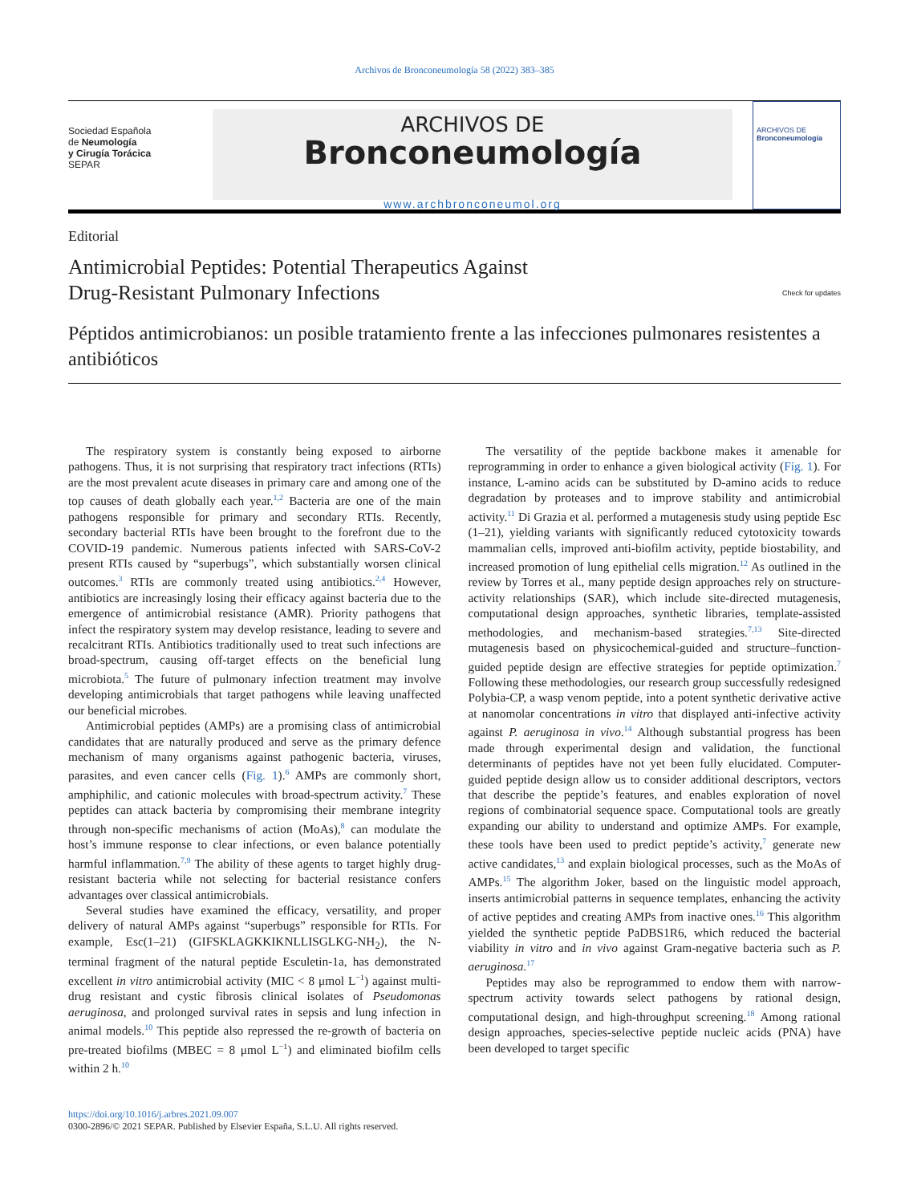Archivos de Bronconeumología 58 (2022) 383–385
Sociedad Española
de Neumología
y Cirugía Torácica
SEPAR
ARCHIVOS DE
Bronconeumología
www.archbronconeumol.org
ARCHIVOS DE
Bronconeumología
Editorial
Antimicrobial Peptides: Potential Therapeutics Against
Drug-Resistant Pulmonary Infections Check for updates
Péptidos antimicrobianos: un posible tratamiento frente a las infecciones pulmonares resistentes a antibióticos
The respiratory system is constantly being exposed to airborne pathogens. Thus, it is not surprising that respiratory tract infections (RTIs) are the most prevalent acute diseases in primary care and among one of the top causes of death globally each year.<sup>1,2</sup> Bacteria are one of the main pathogens responsible for primary and secondary RTIs. Recently, secondary bacterial RTIs have been brought to the forefront due to the COVID-19 pandemic. Numerous patients infected with SARS-CoV-2 present RTIs caused by “superbugs”, which substantially worsen clinical outcomes.<sup>3</sup> RTIs are commonly treated using antibiotics.<sup>2,4</sup> However, antibiotics are increasingly losing their efficacy against bacteria due to the emergence of antimicrobial resistance (AMR). Priority pathogens that infect the respiratory system may develop resistance, leading to severe and recalcitrant RTIs. Antibiotics traditionally used to treat such infections are broad-spectrum, causing off-target effects on the beneficial lung microbiota.<sup>5</sup> The future of pulmonary infection treatment may involve developing antimicrobials that target pathogens while leaving unaffected our beneficial microbes.
Antimicrobial peptides (AMPs) are a promising class of antimicrobial candidates that are naturally produced and serve as the primary defence mechanism of many organisms against pathogenic bacteria, viruses, parasites, and even cancer cells (Fig. 1).<sup>6</sup> AMPs are commonly short, amphiphilic, and cationic molecules with broad-spectrum activity.<sup>7</sup> These peptides can attack bacteria by compromising their membrane integrity through non-specific mechanisms of action (MoAs),<sup>8</sup> can modulate the host’s immune response to clear infections, or even balance potentially harmful inflammation.<sup>7,9</sup> The ability of these agents to target highly drug-resistant bacteria while not selecting for bacterial resistance confers advantages over classical antimicrobials.
Several studies have examined the efficacy, versatility, and proper delivery of natural AMPs against “superbugs” responsible for RTIs. For example, Esc(1–21) (GIFSKLAGKKIKNLLISGLKG-NH<sub>2</sub>), the N-terminal fragment of the natural peptide Esculetin-1a, has demonstrated excellent in vitro antimicrobial activity (MIC < 8 μmol L<sup>−1</sup>) against multi-drug resistant and cystic fibrosis clinical isolates of Pseudomonas aeruginosa, and prolonged survival rates in sepsis and lung infection in animal models.<sup>10</sup> This peptide also repressed the re-growth of bacteria on pre-treated biofilms (MBEC = 8 μmol L<sup>−1</sup>) and eliminated biofilm cells within 2 h.<sup>10</sup>
The versatility of the peptide backbone makes it amenable for reprogramming in order to enhance a given biological activity (Fig. 1). For instance, L-amino acids can be substituted by D-amino acids to reduce degradation by proteases and to improve stability and antimicrobial activity.<sup>11</sup> Di Grazia et al. performed a mutagenesis study using peptide Esc (1–21), yielding variants with significantly reduced cytotoxicity towards mammalian cells, improved anti-biofilm activity, peptide biostability, and increased promotion of lung epithelial cells migration.<sup>12</sup> As outlined in the review by Torres et al., many peptide design approaches rely on structure-activity relationships (SAR), which include site-directed mutagenesis, computational design approaches, synthetic libraries, template-assisted methodologies, and mechanism-based strategies.<sup>7,13</sup> Site-directed mutagenesis based on physicochemical-guided and structure–function-guided peptide design are effective strategies for peptide optimization.<sup>7</sup> Following these methodologies, our research group successfully redesigned Polybia-CP, a wasp venom peptide, into a potent synthetic derivative active at nanomolar concentrations in vitro that displayed anti-infective activity against P. aeruginosa in vivo.<sup>14</sup> Although substantial progress has been made through experimental design and validation, the functional determinants of peptides have not yet been fully elucidated. Computer-guided peptide design allow us to consider additional descriptors, vectors that describe the peptide’s features, and enables exploration of novel regions of combinatorial sequence space. Computational tools are greatly expanding our ability to understand and optimize AMPs. For example, these tools have been used to predict peptide’s activity,<sup>7</sup> generate new active candidates,<sup>13</sup> and explain biological processes, such as the MoAs of AMPs.<sup>15</sup> The algorithm Joker, based on the linguistic model approach, inserts antimicrobial patterns in sequence templates, enhancing the activity of active peptides and creating AMPs from inactive ones.<sup>16</sup> This algorithm yielded the synthetic peptide PaDBS1R6, which reduced the bacterial viability in vitro and in vivo against Gram-negative bacteria such as P. aeruginosa.<sup>17</sup>
Peptides may also be reprogrammed to endow them with narrow-spectrum activity towards select pathogens by rational design, computational design, and high-throughput screening.<sup>18</sup> Among rational design approaches, species-selective peptide nucleic acids (PNA) have been developed to target specific
https://doi.org/10.1016/j.arbres.2021.09.007
0300-2896/© 2021 SEPAR. Published by Elsevier España, S.L.U. All rights reserved.